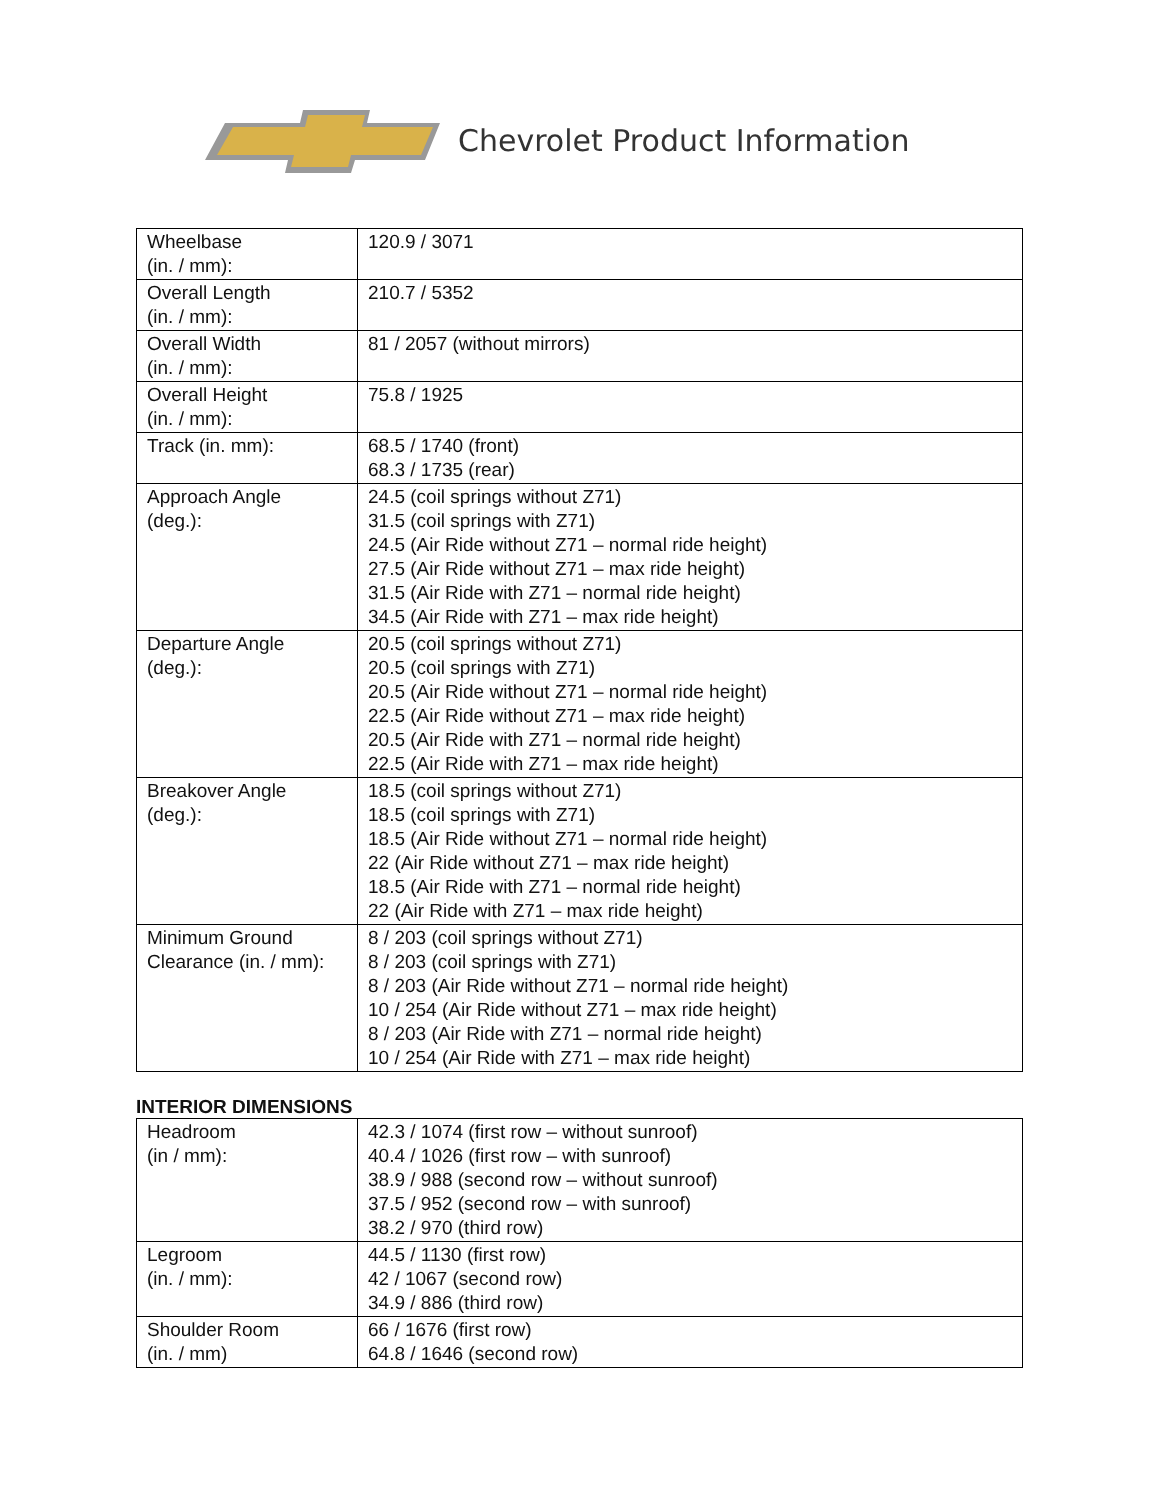Chevrolet Product Information
| Wheelbase (in. / mm): | 120.9 / 3071 |
| Overall Length (in. / mm): | 210.7 / 5352 |
| Overall Width (in. / mm): | 81 / 2057 (without mirrors) |
| Overall Height (in. / mm): | 75.8 / 1925 |
| Track (in. mm): | 68.5 / 1740 (front) 68.3 / 1735 (rear) |
| Approach Angle (deg.): | 24.5 (coil springs without Z71) 31.5 (coil springs with Z71) 24.5 (Air Ride without Z71 – normal ride height) 27.5 (Air Ride without Z71 – max ride height) 31.5 (Air Ride with Z71 – normal ride height) 34.5 (Air Ride with Z71 – max ride height) |
| Departure Angle (deg.): | 20.5 (coil springs without Z71) 20.5 (coil springs with Z71) 20.5 (Air Ride without Z71 – normal ride height) 22.5 (Air Ride without Z71 – max ride height) 20.5 (Air Ride with Z71 – normal ride height) 22.5 (Air Ride with Z71 – max ride height) |
| Breakover Angle (deg.): | 18.5 (coil springs without Z71) 18.5 (coil springs with Z71) 18.5 (Air Ride without Z71 – normal ride height) 22 (Air Ride without Z71 – max ride height) 18.5 (Air Ride with Z71 – normal ride height) 22 (Air Ride with Z71 – max ride height) |
| Minimum Ground Clearance (in. / mm): | 8 / 203 (coil springs without Z71) 8 / 203 (coil springs with Z71) 8 / 203 (Air Ride without Z71 – normal ride height) 10 / 254 (Air Ride without Z71 – max ride height) 8 / 203 (Air Ride with Z71 – normal ride height) 10 / 254 (Air Ride with Z71 – max ride height) |
INTERIOR DIMENSIONS
| Headroom (in / mm): | 42.3 / 1074 (first row – without sunroof) 40.4 / 1026 (first row – with sunroof) 38.9 / 988 (second row – without sunroof) 37.5 / 952 (second row – with sunroof) 38.2 / 970 (third row) |
| Legroom (in. / mm): | 44.5 / 1130 (first row) 42 / 1067 (second row) 34.9 / 886 (third row) |
| Shoulder Room (in. / mm) | 66 / 1676 (first row) 64.8 / 1646 (second row) |